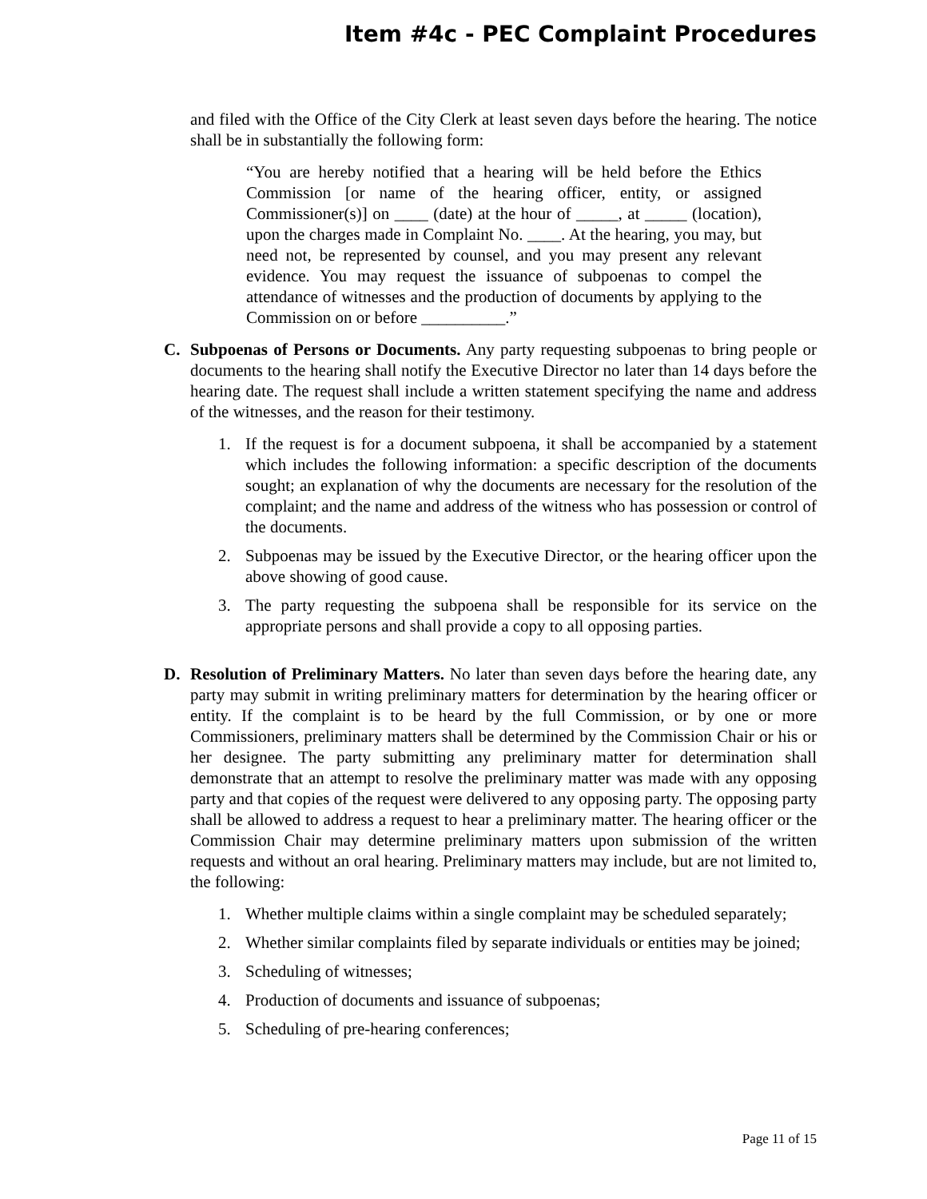Item #4c - PEC Complaint Procedures
and filed with the Office of the City Clerk at least seven days before the hearing. The notice shall be in substantially the following form:
“You are hereby notified that a hearing will be held before the Ethics Commission [or name of the hearing officer, entity, or assigned Commissioner(s)] on ____ (date) at the hour of _____, at _____ (location), upon the charges made in Complaint No. ____. At the hearing, you may, but need not, be represented by counsel, and you may present any relevant evidence. You may request the issuance of subpoenas to compel the attendance of witnesses and the production of documents by applying to the Commission on or before __________.”
C. Subpoenas of Persons or Documents. Any party requesting subpoenas to bring people or documents to the hearing shall notify the Executive Director no later than 14 days before the hearing date. The request shall include a written statement specifying the name and address of the witnesses, and the reason for their testimony.
1. If the request is for a document subpoena, it shall be accompanied by a statement which includes the following information: a specific description of the documents sought; an explanation of why the documents are necessary for the resolution of the complaint; and the name and address of the witness who has possession or control of the documents.
2. Subpoenas may be issued by the Executive Director, or the hearing officer upon the above showing of good cause.
3. The party requesting the subpoena shall be responsible for its service on the appropriate persons and shall provide a copy to all opposing parties.
D. Resolution of Preliminary Matters. No later than seven days before the hearing date, any party may submit in writing preliminary matters for determination by the hearing officer or entity. If the complaint is to be heard by the full Commission, or by one or more Commissioners, preliminary matters shall be determined by the Commission Chair or his or her designee. The party submitting any preliminary matter for determination shall demonstrate that an attempt to resolve the preliminary matter was made with any opposing party and that copies of the request were delivered to any opposing party. The opposing party shall be allowed to address a request to hear a preliminary matter. The hearing officer or the Commission Chair may determine preliminary matters upon submission of the written requests and without an oral hearing. Preliminary matters may include, but are not limited to, the following:
1. Whether multiple claims within a single complaint may be scheduled separately;
2. Whether similar complaints filed by separate individuals or entities may be joined;
3. Scheduling of witnesses;
4. Production of documents and issuance of subpoenas;
5. Scheduling of pre-hearing conferences;
Page 11 of 15